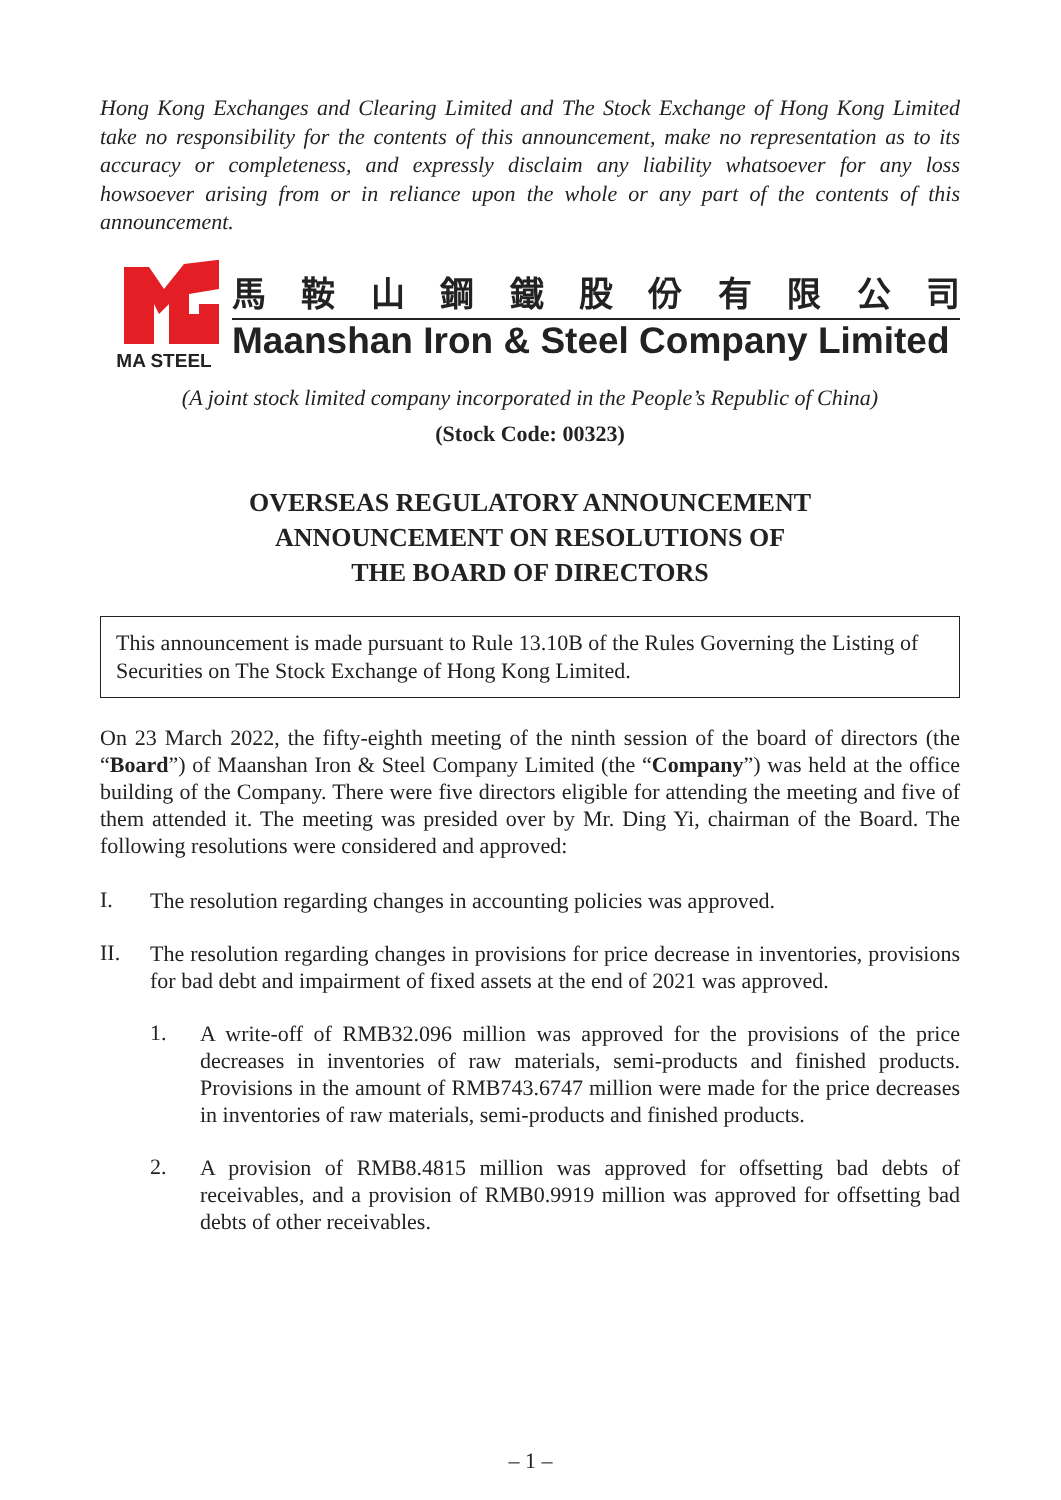Hong Kong Exchanges and Clearing Limited and The Stock Exchange of Hong Kong Limited take no responsibility for the contents of this announcement, make no representation as to its accuracy or completeness, and expressly disclaim any liability whatsoever for any loss howsoever arising from or in reliance upon the whole or any part of the contents of this announcement.
MA STEEL
馬鞍山鋼鐵股份有限公司
Maanshan Iron & Steel Company Limited
(A joint stock limited company incorporated in the People’s Republic of China)
(Stock Code: 00323)
OVERSEAS REGULATORY ANNOUNCEMENT
ANNOUNCEMENT ON RESOLUTIONS OF
THE BOARD OF DIRECTORS
This announcement is made pursuant to Rule 13.10B of the Rules Governing the Listing of Securities on The Stock Exchange of Hong Kong Limited.
On 23 March 2022, the fifty-eighth meeting of the ninth session of the board of directors (the “Board”) of Maanshan Iron & Steel Company Limited (the “Company”) was held at the office building of the Company. There were five directors eligible for attending the meeting and five of them attended it. The meeting was presided over by Mr. Ding Yi, chairman of the Board. The following resolutions were considered and approved:
I.
The resolution regarding changes in accounting policies was approved.
II.
The resolution regarding changes in provisions for price decrease in inventories, provisions for bad debt and impairment of fixed assets at the end of 2021 was approved.
1.
A write-off of RMB32.096 million was approved for the provisions of the price decreases in inventories of raw materials, semi-products and finished products. Provisions in the amount of RMB743.6747 million were made for the price decreases in inventories of raw materials, semi-products and finished products.
2.
A provision of RMB8.4815 million was approved for offsetting bad debts of receivables, and a provision of RMB0.9919 million was approved for offsetting bad debts of other receivables.
– 1 –